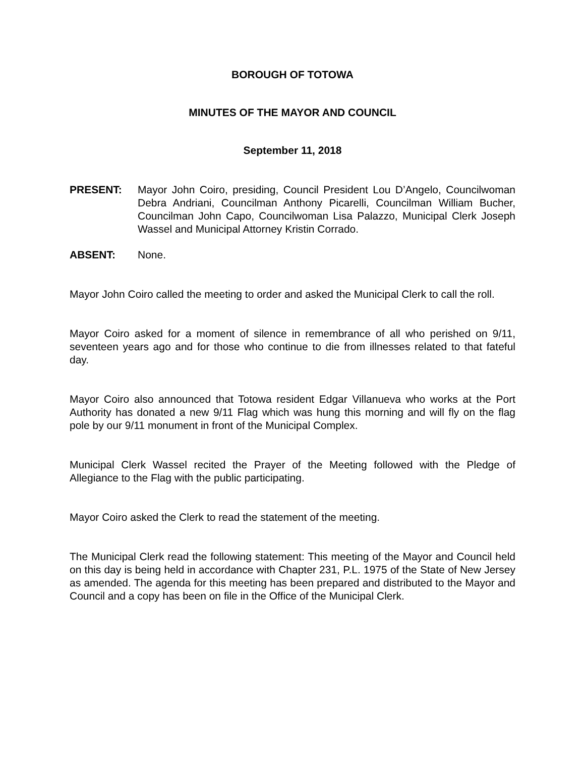BOROUGH OF TOTOWA
MINUTES OF THE MAYOR AND COUNCIL
September 11, 2018
PRESENT: Mayor John Coiro, presiding, Council President Lou D’Angelo, Councilwoman Debra Andriani, Councilman Anthony Picarelli, Councilman William Bucher, Councilman John Capo, Councilwoman Lisa Palazzo, Municipal Clerk Joseph Wassel and Municipal Attorney Kristin Corrado.
ABSENT: None.
Mayor John Coiro called the meeting to order and asked the Municipal Clerk to call the roll.
Mayor Coiro asked for a moment of silence in remembrance of all who perished on 9/11, seventeen years ago and for those who continue to die from illnesses related to that fateful day.
Mayor Coiro also announced that Totowa resident Edgar Villanueva who works at the Port Authority has donated a new 9/11 Flag which was hung this morning and will fly on the flag pole by our 9/11 monument in front of the Municipal Complex.
Municipal Clerk Wassel recited the Prayer of the Meeting followed with the Pledge of Allegiance to the Flag with the public participating.
Mayor Coiro asked the Clerk to read the statement of the meeting.
The Municipal Clerk read the following statement: This meeting of the Mayor and Council held on this day is being held in accordance with Chapter 231, P.L. 1975 of the State of New Jersey as amended. The agenda for this meeting has been prepared and distributed to the Mayor and Council and a copy has been on file in the Office of the Municipal Clerk.